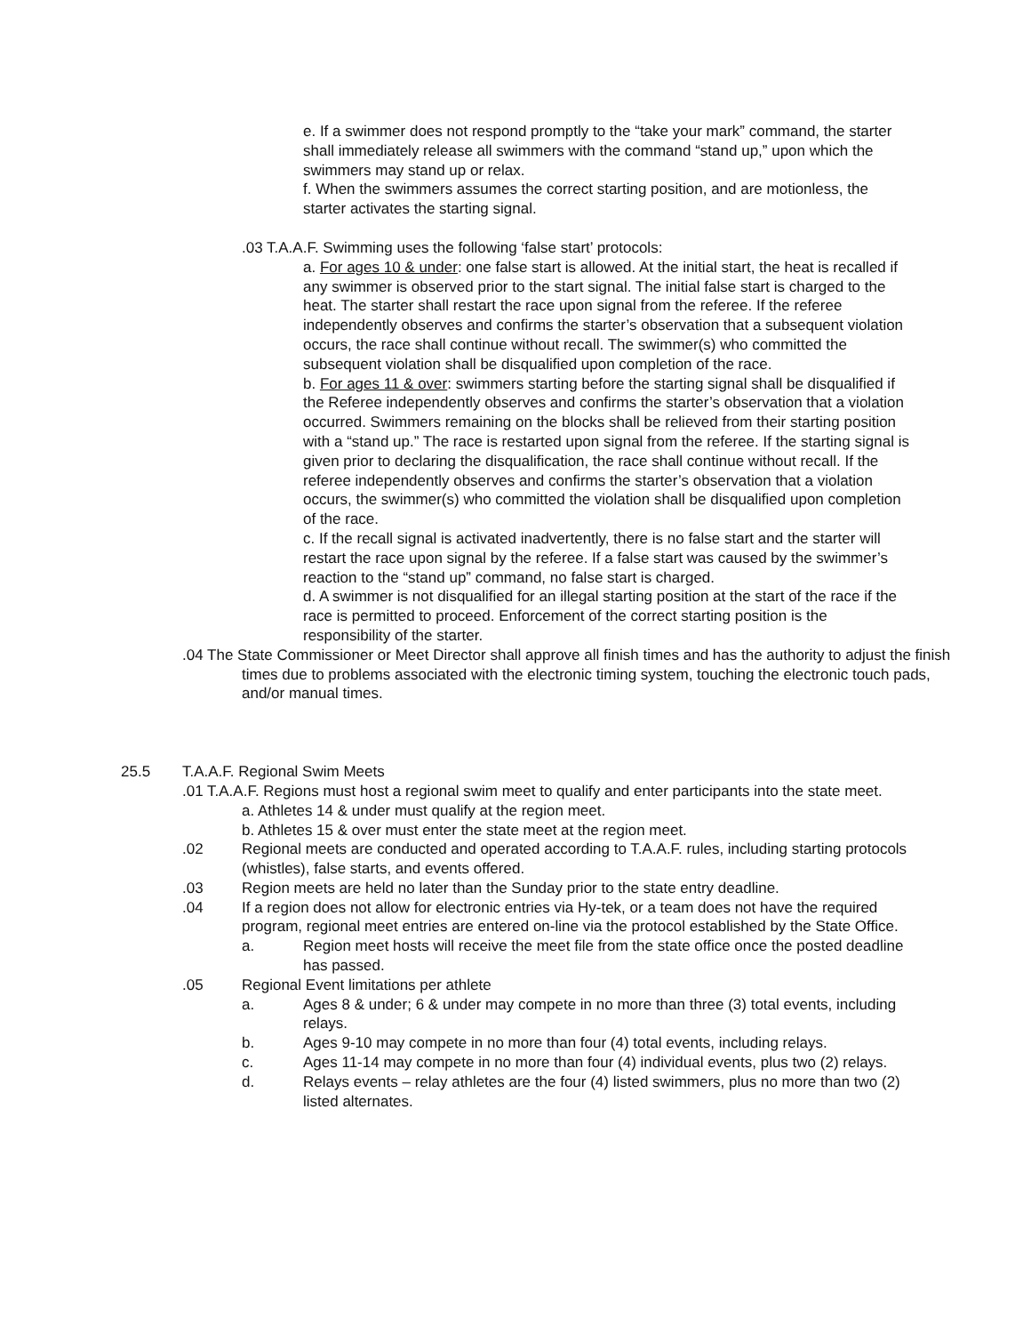e. If a swimmer does not respond promptly to the “take your mark” command, the starter shall immediately release all swimmers with the command “stand up,” upon which the swimmers may stand up or relax.
f. When the swimmers assumes the correct starting position, and are motionless, the starter activates the starting signal.
.03 T.A.A.F. Swimming uses the following ‘false start’ protocols:
a. For ages 10 & under: one false start is allowed. At the initial start, the heat is recalled if any swimmer is observed prior to the start signal. The initial false start is charged to the heat. The starter shall restart the race upon signal from the referee. If the referee independently observes and confirms the starter’s observation that a subsequent violation occurs, the race shall continue without recall. The swimmer(s) who committed the subsequent violation shall be disqualified upon completion of the race.
b. For ages 11 & over: swimmers starting before the starting signal shall be disqualified if the Referee independently observes and confirms the starter’s observation that a violation occurred. Swimmers remaining on the blocks shall be relieved from their starting position with a “stand up.” The race is restarted upon signal from the referee. If the starting signal is given prior to declaring the disqualification, the race shall continue without recall. If the referee independently observes and confirms the starter’s observation that a violation occurs, the swimmer(s) who committed the violation shall be disqualified upon completion of the race.
c. If the recall signal is activated inadvertently, there is no false start and the starter will restart the race upon signal by the referee. If a false start was caused by the swimmer’s reaction to the “stand up” command, no false start is charged.
d. A swimmer is not disqualified for an illegal starting position at the start of the race if the race is permitted to proceed. Enforcement of the correct starting position is the responsibility of the starter.
.04 The State Commissioner or Meet Director shall approve all finish times and has the authority to adjust the finish times due to problems associated with the electronic timing system, touching the electronic touch pads, and/or manual times.
25.5 T.A.A.F. Regional Swim Meets
.01 T.A.A.F. Regions must host a regional swim meet to qualify and enter participants into the state meet.
a. Athletes 14 & under must qualify at the region meet.
b. Athletes 15 & over must enter the state meet at the region meet.
.02 Regional meets are conducted and operated according to T.A.A.F. rules, including starting protocols (whistles), false starts, and events offered.
.03 Region meets are held no later than the Sunday prior to the state entry deadline.
.04 If a region does not allow for electronic entries via Hy-tek, or a team does not have the required program, regional meet entries are entered on-line via the protocol established by the State Office.
a. Region meet hosts will receive the meet file from the state office once the posted deadline has passed.
.05 Regional Event limitations per athlete
a. Ages 8 & under; 6 & under may compete in no more than three (3) total events, including relays.
b. Ages 9-10 may compete in no more than four (4) total events, including relays.
c. Ages 11-14 may compete in no more than four (4) individual events, plus two (2) relays.
d. Relays events – relay athletes are the four (4) listed swimmers, plus no more than two (2) listed alternates.